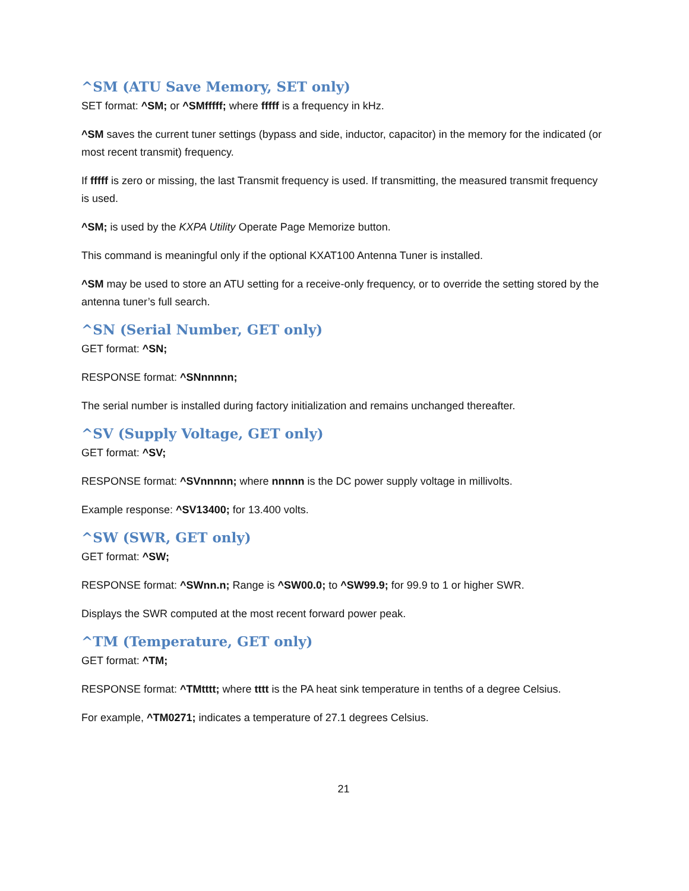^SM (ATU Save Memory, SET only)
SET format: ^SM; or ^SMfffff; where fffff is a frequency in kHz.
^SM saves the current tuner settings (bypass and side, inductor, capacitor) in the memory for the indicated (or most recent transmit) frequency.
If fffff is zero or missing, the last Transmit frequency is used. If transmitting, the measured transmit frequency is used.
^SM; is used by the KXPA Utility Operate Page Memorize button.
This command is meaningful only if the optional KXAT100 Antenna Tuner is installed.
^SM may be used to store an ATU setting for a receive-only frequency, or to override the setting stored by the antenna tuner’s full search.
^SN (Serial Number, GET only)
GET format: ^SN;
RESPONSE format: ^SNnnnnn;
The serial number is installed during factory initialization and remains unchanged thereafter.
^SV (Supply Voltage, GET only)
GET format: ^SV;
RESPONSE format: ^SVnnnnn; where nnnnn is the DC power supply voltage in millivolts.
Example response: ^SV13400; for 13.400 volts.
^SW (SWR, GET only)
GET format: ^SW;
RESPONSE format: ^SWnn.n; Range is ^SW00.0; to ^SW99.9; for 99.9 to 1 or higher SWR.
Displays the SWR computed at the most recent forward power peak.
^TM (Temperature, GET only)
GET format: ^TM;
RESPONSE format: ^TMtttt; where tttt is the PA heat sink temperature in tenths of a degree Celsius.
For example, ^TM0271; indicates a temperature of 27.1 degrees Celsius.
21